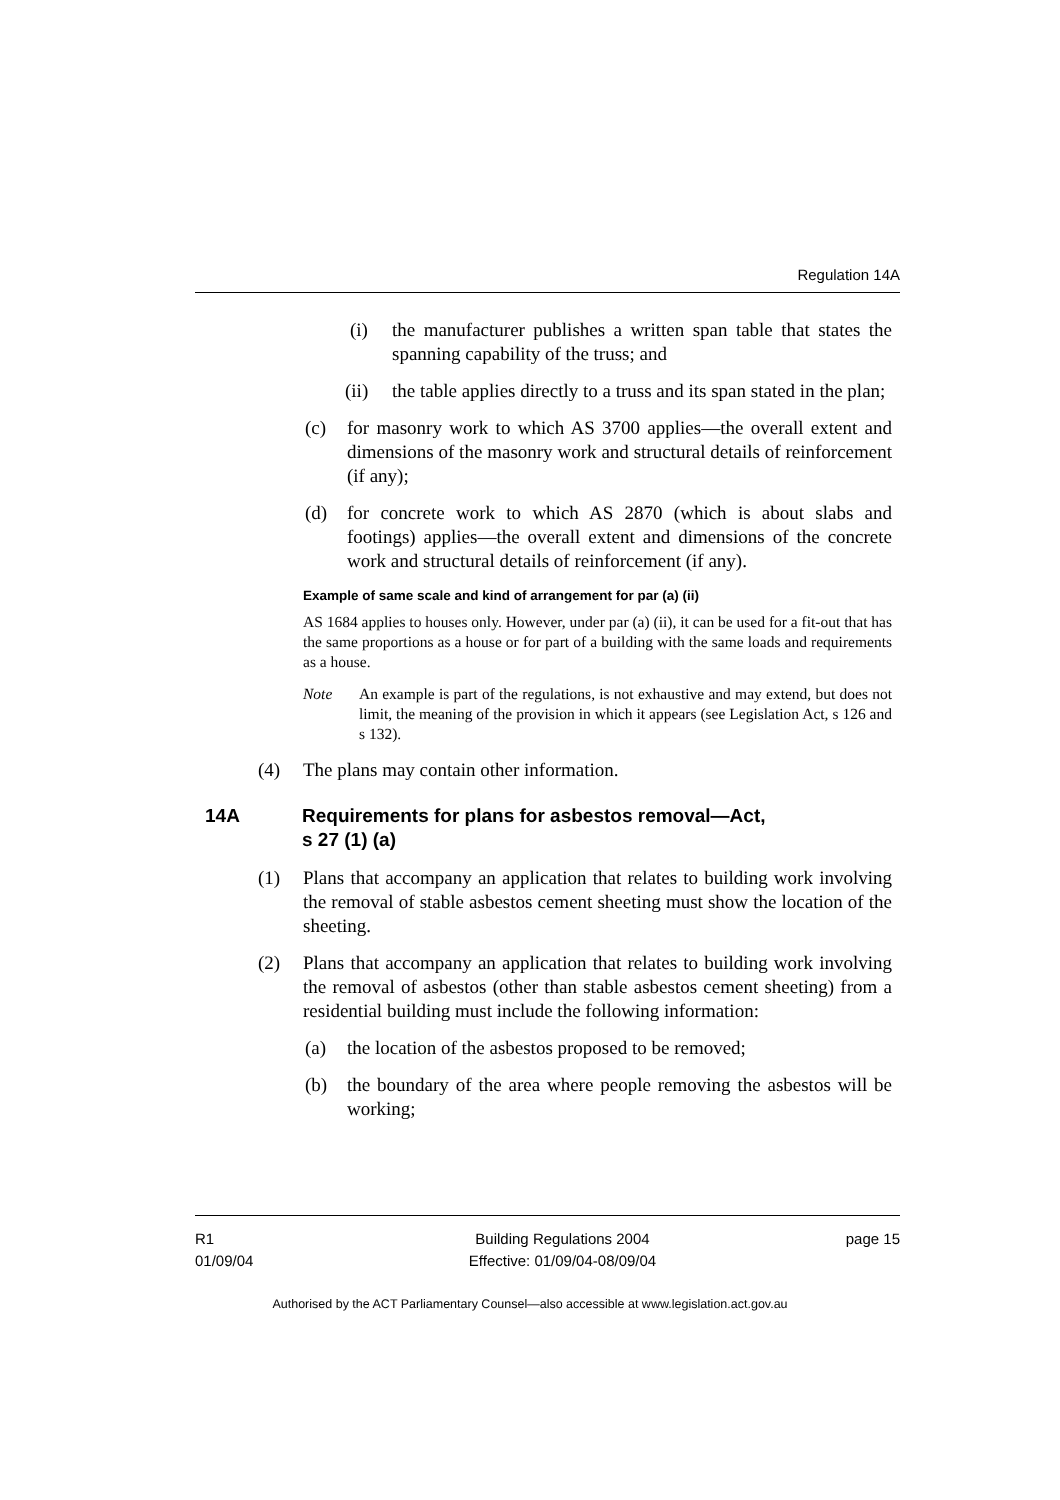Regulation 14A
(i) the manufacturer publishes a written span table that states the spanning capability of the truss; and
(ii) the table applies directly to a truss and its span stated in the plan;
(c) for masonry work to which AS 3700 applies—the overall extent and dimensions of the masonry work and structural details of reinforcement (if any);
(d) for concrete work to which AS 2870 (which is about slabs and footings) applies—the overall extent and dimensions of the concrete work and structural details of reinforcement (if any).
Example of same scale and kind of arrangement for par (a) (ii)
AS 1684 applies to houses only. However, under par (a) (ii), it can be used for a fit-out that has the same proportions as a house or for part of a building with the same loads and requirements as a house.
Note An example is part of the regulations, is not exhaustive and may extend, but does not limit, the meaning of the provision in which it appears (see Legislation Act, s 126 and s 132).
(4) The plans may contain other information.
14A Requirements for plans for asbestos removal—Act,
s 27 (1) (a)
(1) Plans that accompany an application that relates to building work involving the removal of stable asbestos cement sheeting must show the location of the sheeting.
(2) Plans that accompany an application that relates to building work involving the removal of asbestos (other than stable asbestos cement sheeting) from a residential building must include the following information:
(a) the location of the asbestos proposed to be removed;
(b) the boundary of the area where people removing the asbestos will be working;
R1
01/09/04
Building Regulations 2004
Effective: 01/09/04-08/09/04
page 15
Authorised by the ACT Parliamentary Counsel—also accessible at www.legislation.act.gov.au